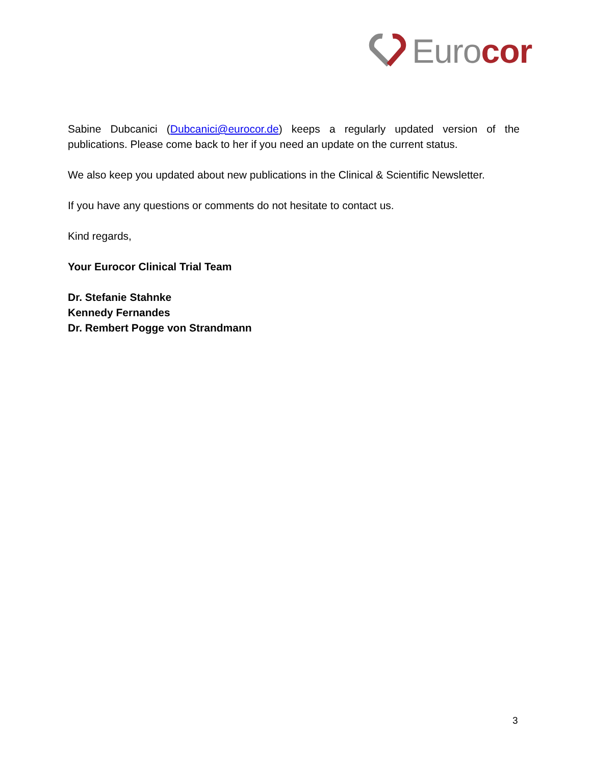Eurocor
Sabine Dubcanici (Dubcanici@eurocor.de) keeps a regularly updated version of the publications. Please come back to her if you need an update on the current status.
We also keep you updated about new publications in the Clinical & Scientific Newsletter.
If you have any questions or comments do not hesitate to contact us.
Kind regards,
Your Eurocor Clinical Trial Team
Dr. Stefanie Stahnke
Kennedy Fernandes
Dr. Rembert Pogge von Strandmann
3